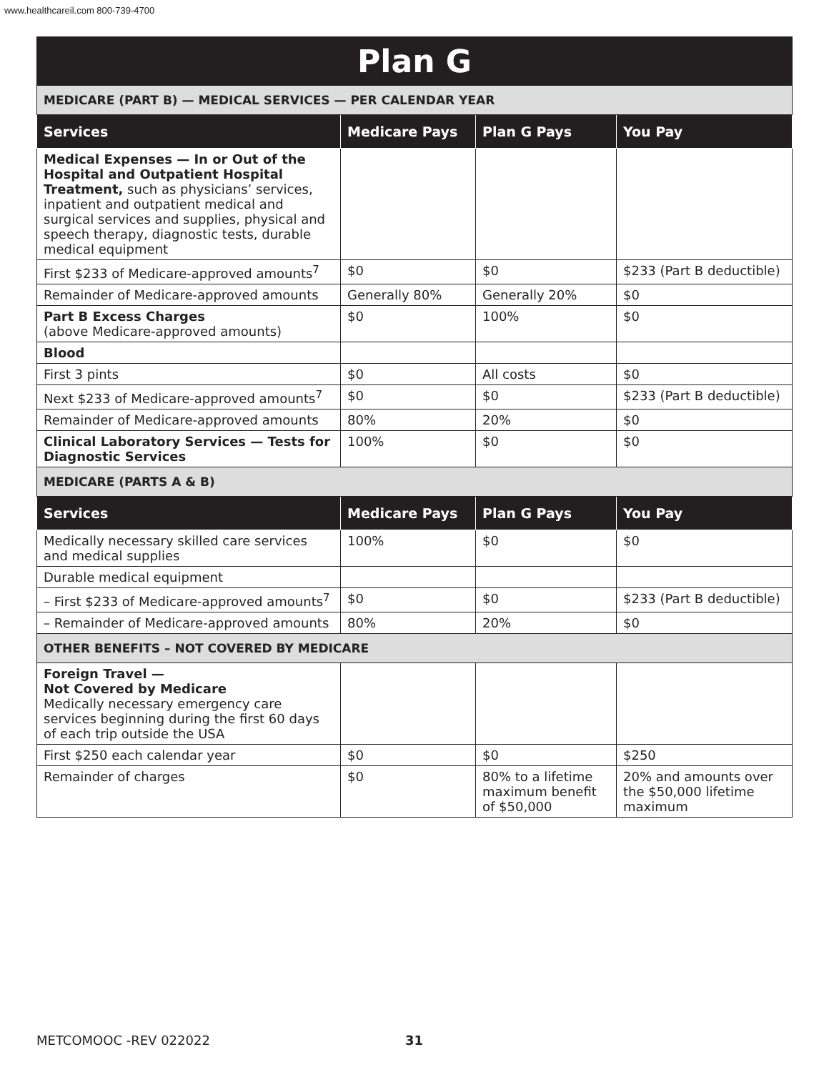www.healthcareil.com 800-739-4700
| Plan G | | | |
| MEDICARE (PART B) — MEDICAL SERVICES — PER CALENDAR YEAR | | | |
| Services | Medicare Pays | Plan G Pays | You Pay |
| Medical Expenses — In or Out of the Hospital and Outpatient Hospital Treatment, such as physicians’ services, inpatient and outpatient medical and surgical services and supplies, physical and speech therapy, diagnostic tests, durable medical equipment | | | |
| First $233 of Medicare-approved amounts<sup>7</sup> | $0 | $0 | $233 (Part B deductible) |
| Remainder of Medicare-approved amounts | Generally 80% | Generally 20% | $0 |
| Part B Excess Charges (above Medicare-approved amounts) | $0 | 100% | $0 |
| Blood | | | |
| First 3 pints | $0 | All costs | $0 |
| Next $233 of Medicare-approved amounts<sup>7</sup> | $0 | $0 | $233 (Part B deductible) |
| Remainder of Medicare-approved amounts | 80% | 20% | $0 |
| Clinical Laboratory Services — Tests for Diagnostic Services | 100% | $0 | $0 |
| MEDICARE (PARTS A & B) | | | |
| Services | Medicare Pays | Plan G Pays | You Pay |
| Medically necessary skilled care services and medical supplies | 100% | $0 | $0 |
| Durable medical equipment | | | |
| – First $233 of Medicare-approved amounts<sup>7</sup> | $0 | $0 | $233 (Part B deductible) |
| – Remainder of Medicare-approved amounts | 80% | 20% | $0 |
| OTHER BENEFITS – NOT COVERED BY MEDICARE | | | |
| Foreign Travel — Not Covered by Medicare Medically necessary emergency care services beginning during the first 60 days of each trip outside the USA | | | |
| First $250 each calendar year | $0 | $0 | $250 |
| Remainder of charges | $0 | 80% to a lifetime maximum benefit of $50,000 | 20% and amounts over the $50,000 lifetime maximum |
METCOMOOC -REV 022022 31